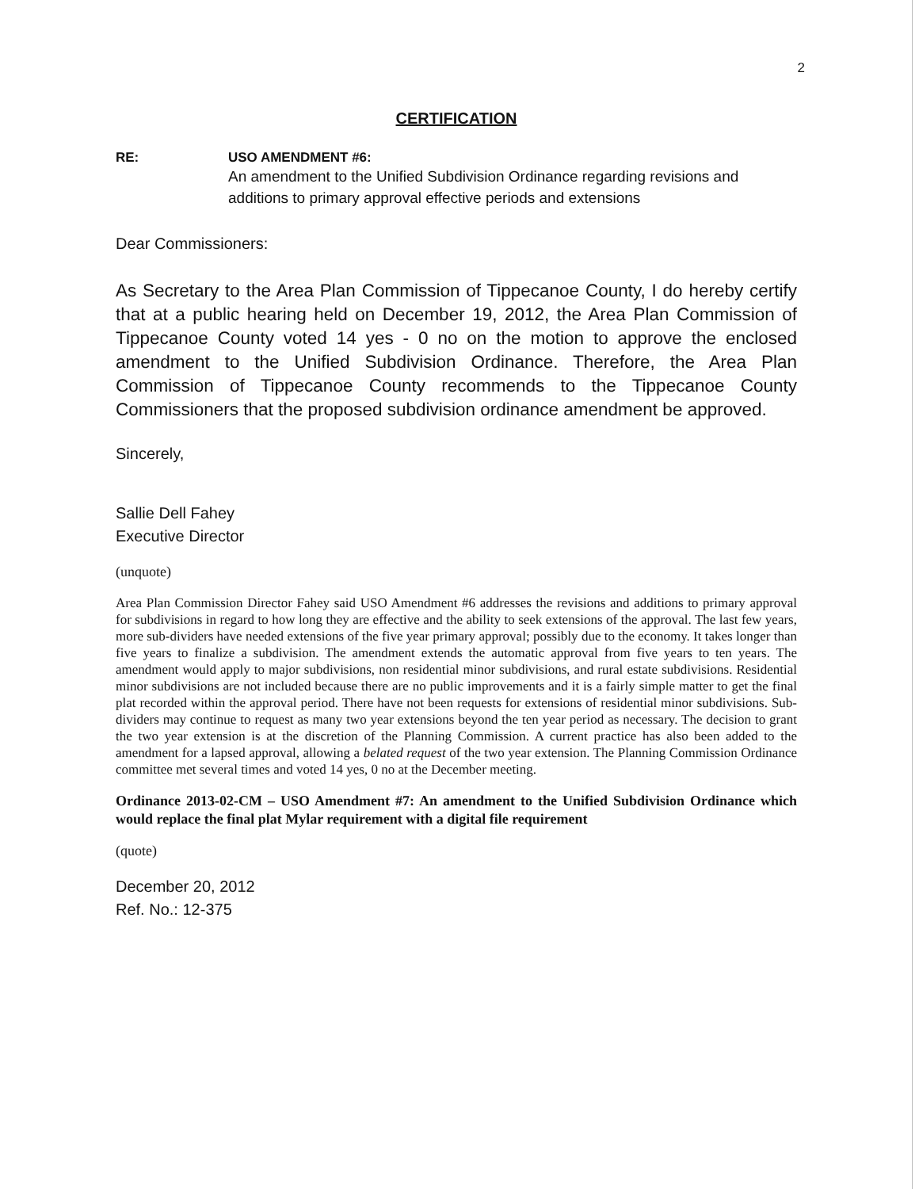2
CERTIFICATION
RE: USO AMENDMENT #6:
An amendment to the Unified Subdivision Ordinance regarding revisions and additions to primary approval effective periods and extensions
Dear Commissioners:
As Secretary to the Area Plan Commission of Tippecanoe County, I do hereby certify that at a public hearing held on December 19, 2012, the Area Plan Commission of Tippecanoe County voted 14 yes - 0 no on the motion to approve the enclosed amendment to the Unified Subdivision Ordinance. Therefore, the Area Plan Commission of Tippecanoe County recommends to the Tippecanoe County Commissioners that the proposed subdivision ordinance amendment be approved.
Sincerely,
Sallie Dell Fahey
Executive Director
(unquote)
Area Plan Commission Director Fahey said USO Amendment #6 addresses the revisions and additions to primary approval for subdivisions in regard to how long they are effective and the ability to seek extensions of the approval. The last few years, more sub-dividers have needed extensions of the five year primary approval; possibly due to the economy. It takes longer than five years to finalize a subdivision. The amendment extends the automatic approval from five years to ten years. The amendment would apply to major subdivisions, non residential minor subdivisions, and rural estate subdivisions. Residential minor subdivisions are not included because there are no public improvements and it is a fairly simple matter to get the final plat recorded within the approval period. There have not been requests for extensions of residential minor subdivisions. Sub-dividers may continue to request as many two year extensions beyond the ten year period as necessary. The decision to grant the two year extension is at the discretion of the Planning Commission. A current practice has also been added to the amendment for a lapsed approval, allowing a belated request of the two year extension. The Planning Commission Ordinance committee met several times and voted 14 yes, 0 no at the December meeting.
Ordinance 2013-02-CM – USO Amendment #7: An amendment to the Unified Subdivision Ordinance which would replace the final plat Mylar requirement with a digital file requirement
(quote)
December 20, 2012
Ref. No.: 12-375